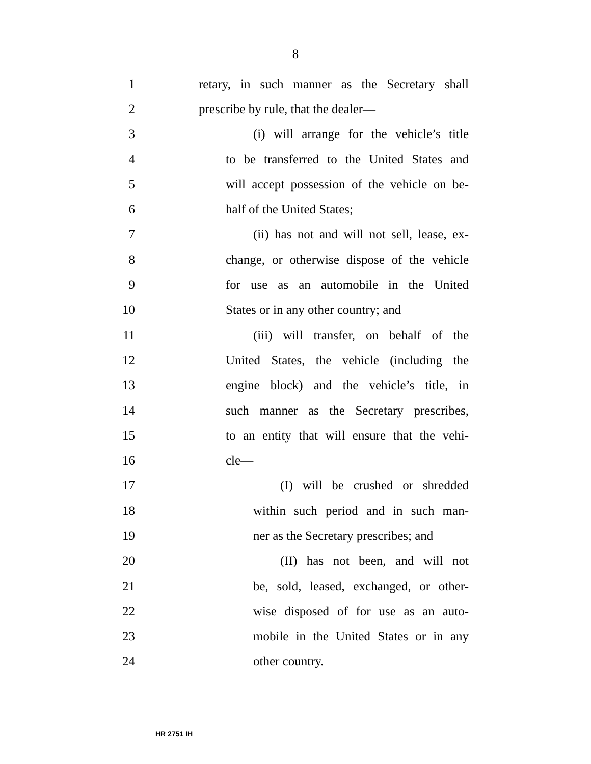8
1 retary, in such manner as the Secretary shall
2 prescribe by rule, that the dealer—
3 (i) will arrange for the vehicle’s title
4 to be transferred to the United States and
5 will accept possession of the vehicle on be-
6 half of the United States;
7 (ii) has not and will not sell, lease, ex-
8 change, or otherwise dispose of the vehicle
9 for use as an automobile in the United
10 States or in any other country; and
11 (iii) will transfer, on behalf of the
12 United States, the vehicle (including the
13 engine block) and the vehicle’s title, in
14 such manner as the Secretary prescribes,
15 to an entity that will ensure that the vehi-
16 cle—
17 (I) will be crushed or shredded
18 within such period and in such man-
19 ner as the Secretary prescribes; and
20 (II) has not been, and will not
21 be, sold, leased, exchanged, or other-
22 wise disposed of for use as an auto-
23 mobile in the United States or in any
24 other country.
HR 2751 IH